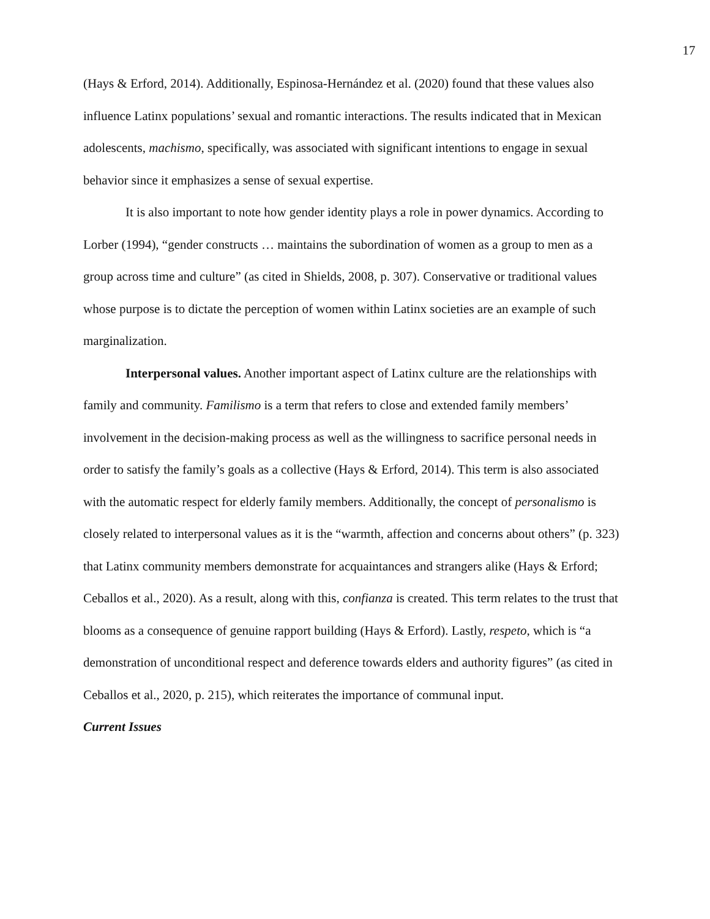17
(Hays & Erford, 2014). Additionally, Espinosa-Hernández et al. (2020) found that these values also influence Latinx populations’ sexual and romantic interactions. The results indicated that in Mexican adolescents, machismo, specifically, was associated with significant intentions to engage in sexual behavior since it emphasizes a sense of sexual expertise.
It is also important to note how gender identity plays a role in power dynamics. According to Lorber (1994), “gender constructs … maintains the subordination of women as a group to men as a group across time and culture” (as cited in Shields, 2008, p. 307). Conservative or traditional values whose purpose is to dictate the perception of women within Latinx societies are an example of such marginalization.
Interpersonal values. Another important aspect of Latinx culture are the relationships with family and community. Familismo is a term that refers to close and extended family members’ involvement in the decision-making process as well as the willingness to sacrifice personal needs in order to satisfy the family’s goals as a collective (Hays & Erford, 2014). This term is also associated with the automatic respect for elderly family members. Additionally, the concept of personalismo is closely related to interpersonal values as it is the “warmth, affection and concerns about others” (p. 323) that Latinx community members demonstrate for acquaintances and strangers alike (Hays & Erford; Ceballos et al., 2020). As a result, along with this, confianza is created. This term relates to the trust that blooms as a consequence of genuine rapport building (Hays & Erford). Lastly, respeto, which is “a demonstration of unconditional respect and deference towards elders and authority figures” (as cited in Ceballos et al., 2020, p. 215), which reiterates the importance of communal input.
Current Issues